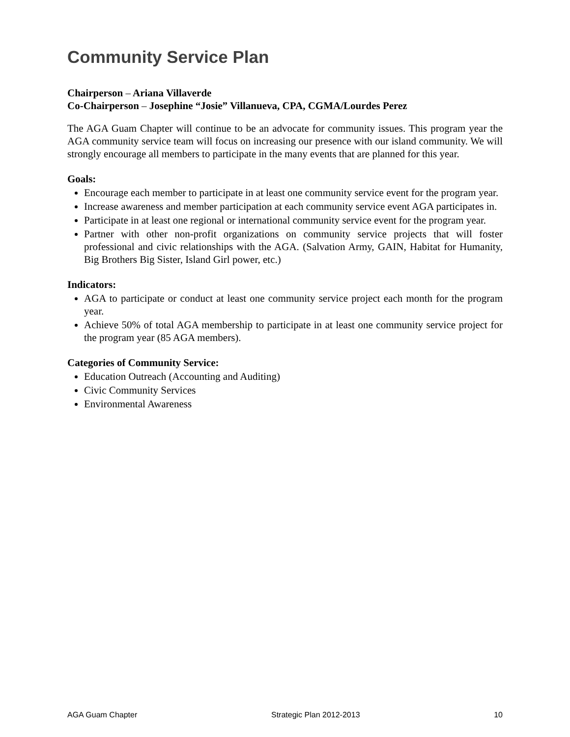Community Service Plan
Chairperson – Ariana Villaverde
Co-Chairperson – Josephine “Josie” Villanueva, CPA, CGMA/Lourdes Perez
The AGA Guam Chapter will continue to be an advocate for community issues. This program year the AGA community service team will focus on increasing our presence with our island community. We will strongly encourage all members to participate in the many events that are planned for this year.
Goals:
Encourage each member to participate in at least one community service event for the program year.
Increase awareness and member participation at each community service event AGA participates in.
Participate in at least one regional or international community service event for the program year.
Partner with other non-profit organizations on community service projects that will foster professional and civic relationships with the AGA. (Salvation Army, GAIN, Habitat for Humanity, Big Brothers Big Sister, Island Girl power, etc.)
Indicators:
AGA to participate or conduct at least one community service project each month for the program year.
Achieve 50% of total AGA membership to participate in at least one community service project for the program year (85 AGA members).
Categories of Community Service:
Education Outreach (Accounting and Auditing)
Civic Community Services
Environmental Awareness
AGA Guam Chapter Strategic Plan 2012-2013 10